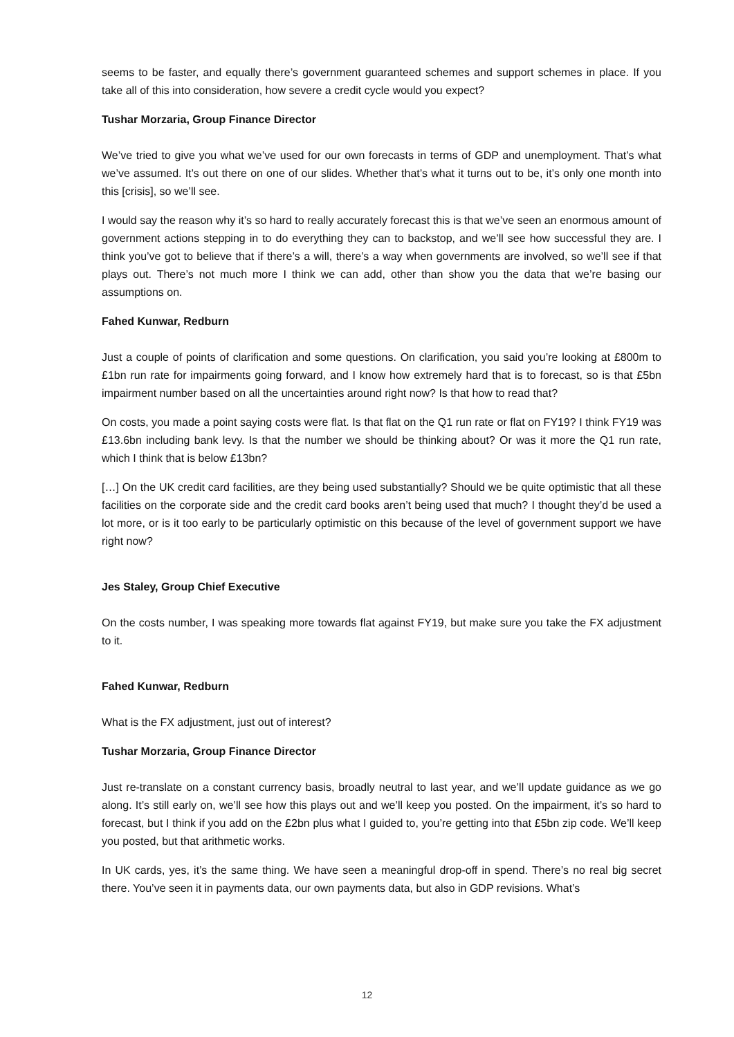seems to be faster, and equally there’s government guaranteed schemes and support schemes in place. If you take all of this into consideration, how severe a credit cycle would you expect?
Tushar Morzaria, Group Finance Director
We’ve tried to give you what we’ve used for our own forecasts in terms of GDP and unemployment. That’s what we’ve assumed. It’s out there on one of our slides. Whether that’s what it turns out to be, it’s only one month into this [crisis], so we’ll see.
I would say the reason why it’s so hard to really accurately forecast this is that we’ve seen an enormous amount of government actions stepping in to do everything they can to backstop, and we’ll see how successful they are. I think you’ve got to believe that if there’s a will, there’s a way when governments are involved, so we’ll see if that plays out. There’s not much more I think we can add, other than show you the data that we’re basing our assumptions on.
Fahed Kunwar, Redburn
Just a couple of points of clarification and some questions. On clarification, you said you’re looking at £800m to £1bn run rate for impairments going forward, and I know how extremely hard that is to forecast, so is that £5bn impairment number based on all the uncertainties around right now? Is that how to read that?
On costs, you made a point saying costs were flat. Is that flat on the Q1 run rate or flat on FY19? I think FY19 was £13.6bn including bank levy. Is that the number we should be thinking about? Or was it more the Q1 run rate, which I think that is below £13bn?
[…] On the UK credit card facilities, are they being used substantially? Should we be quite optimistic that all these facilities on the corporate side and the credit card books aren’t being used that much? I thought they’d be used a lot more, or is it too early to be particularly optimistic on this because of the level of government support we have right now?
Jes Staley, Group Chief Executive
On the costs number, I was speaking more towards flat against FY19, but make sure you take the FX adjustment to it.
Fahed Kunwar, Redburn
What is the FX adjustment, just out of interest?
Tushar Morzaria, Group Finance Director
Just re-translate on a constant currency basis, broadly neutral to last year, and we’ll update guidance as we go along. It’s still early on, we’ll see how this plays out and we’ll keep you posted. On the impairment, it’s so hard to forecast, but I think if you add on the £2bn plus what I guided to, you’re getting into that £5bn zip code. We’ll keep you posted, but that arithmetic works.
In UK cards, yes, it’s the same thing. We have seen a meaningful drop-off in spend. There’s no real big secret there. You’ve seen it in payments data, our own payments data, but also in GDP revisions. What’s
12